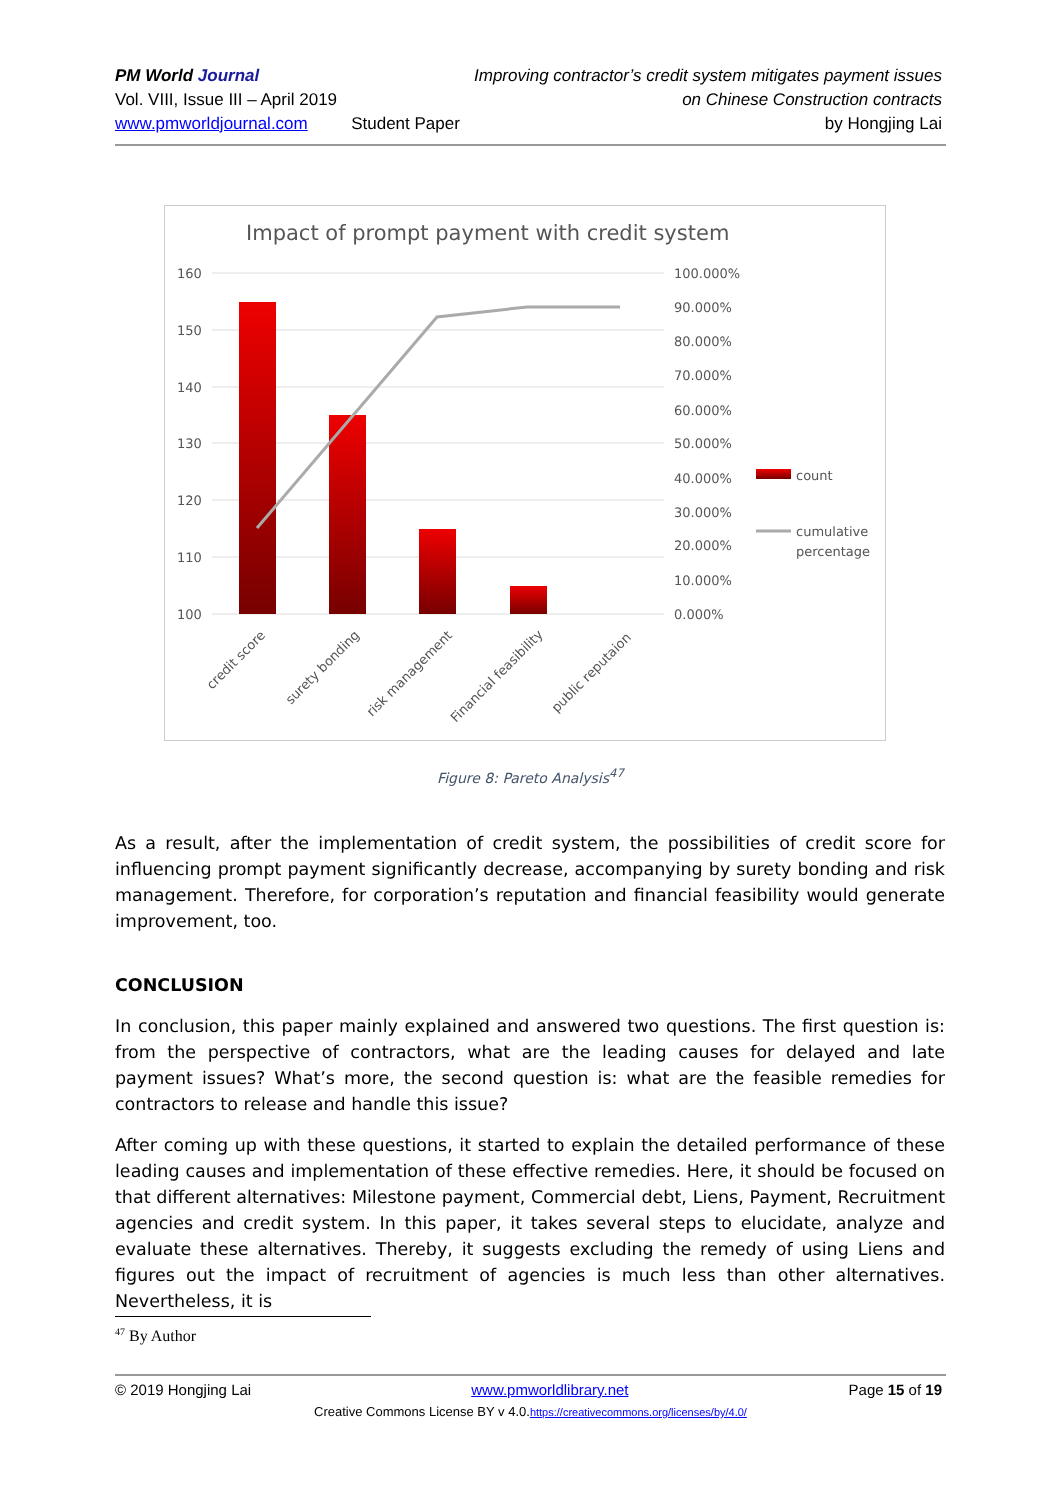PM World Journal
Vol. VIII, Issue III – April 2019
www.pmworldjournal.com
Student Paper Improving contractor’s credit system mitigates payment issues
on Chinese Construction contracts
by Hongjing Lai
Impact of prompt payment with credit system
160
150
140
130
120
110
100
100.000%
90.000%
80.000%
70.000%
60.000%
50.000%
40.000%
30.000%
20.000%
10.000%
0.000%
count
cumulative
percentage
credit score
surety bonding
risk management
Financial feasibility
public reputaion
Figure 8: Pareto Analysis<sup>47</sup>
As a result, after the implementation of credit system, the possibilities of credit score for influencing prompt payment significantly decrease, accompanying by surety bonding and risk management. Therefore, for corporation’s reputation and financial feasibility would generate improvement, too.
CONCLUSION
In conclusion, this paper mainly explained and answered two questions. The first question is: from the perspective of contractors, what are the leading causes for delayed and late payment issues? What’s more, the second question is: what are the feasible remedies for contractors to release and handle this issue?
After coming up with these questions, it started to explain the detailed performance of these leading causes and implementation of these effective remedies. Here, it should be focused on that different alternatives: Milestone payment, Commercial debt, Liens, Payment, Recruitment agencies and credit system. In this paper, it takes several steps to elucidate, analyze and evaluate these alternatives. Thereby, it suggests excluding the remedy of using Liens and figures out the impact of recruitment of agencies is much less than other alternatives. Nevertheless, it is
<sup>47</sup> By Author
© 2019 Hongjing Lai www.pmworldlibrary.net Page 15 of 19
Creative Commons License BY v 4.0.https://creativecommons.org/licenses/by/4.0/